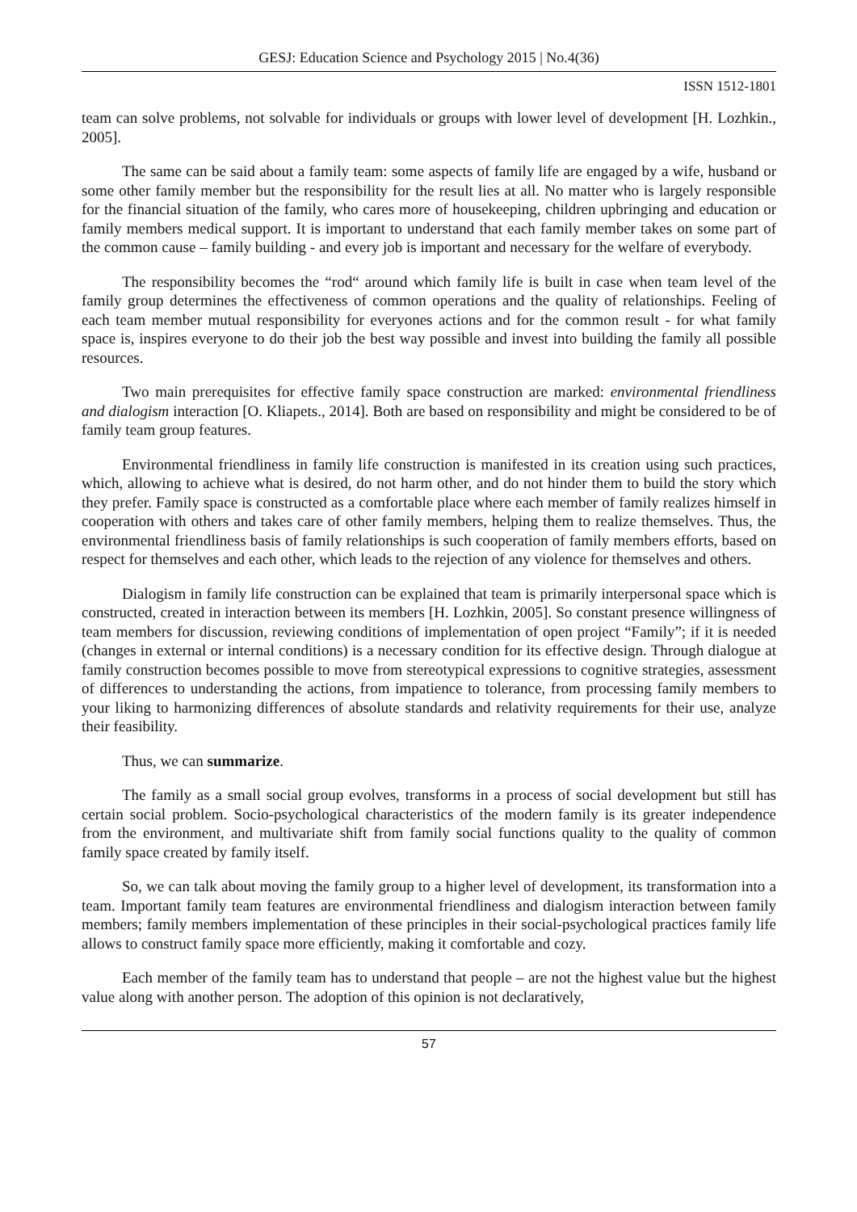GESJ: Education Science and Psychology 2015 | No.4(36)
ISSN 1512-1801
team can solve problems, not solvable for individuals or groups with lower level of development [H. Lozhkin., 2005].
The same can be said about a family team: some aspects of family life are engaged by a wife, husband or some other family member but the responsibility for the result lies at all. No matter who is largely responsible for the financial situation of the family, who cares more of housekeeping, children upbringing and education or family members medical support. It is important to understand that each family member takes on some part of the common cause – family building - and every job is important and necessary for the welfare of everybody.
The responsibility becomes the “rod“ around which family life is built in case when team level of the family group determines the effectiveness of common operations and the quality of relationships. Feeling of each team member mutual responsibility for everyones actions and for the common result - for what family space is, inspires everyone to do their job the best way possible and invest into building the family all possible resources.
Two main prerequisites for effective family space construction are marked: environmental friendliness and dialogism interaction [O. Kliapets., 2014]. Both are based on responsibility and might be considered to be of family team group features.
Environmental friendliness in family life construction is manifested in its creation using such practices, which, allowing to achieve what is desired, do not harm other, and do not hinder them to build the story which they prefer. Family space is constructed as a comfortable place where each member of family realizes himself in cooperation with others and takes care of other family members, helping them to realize themselves. Thus, the environmental friendliness basis of family relationships is such cooperation of family members efforts, based on respect for themselves and each other, which leads to the rejection of any violence for themselves and others.
Dialogism in family life construction can be explained that team is primarily interpersonal space which is constructed, created in interaction between its members [H. Lozhkin, 2005]. So constant presence willingness of team members for discussion, reviewing conditions of implementation of open project “Family”; if it is needed (changes in external or internal conditions) is a necessary condition for its effective design. Through dialogue at family construction becomes possible to move from stereotypical expressions to cognitive strategies, assessment of differences to understanding the actions, from impatience to tolerance, from processing family members to your liking to harmonizing differences of absolute standards and relativity requirements for their use, analyze their feasibility.
Thus, we can summarize.
The family as a small social group evolves, transforms in a process of social development but still has certain social problem. Socio-psychological characteristics of the modern family is its greater independence from the environment, and multivariate shift from family social functions quality to the quality of common family space created by family itself.
So, we can talk about moving the family group to a higher level of development, its transformation into a team. Important family team features are environmental friendliness and dialogism interaction between family members; family members implementation of these principles in their social-psychological practices family life allows to construct family space more efficiently, making it comfortable and cozy.
Each member of the family team has to understand that people – are not the highest value but the highest value along with another person. The adoption of this opinion is not declaratively,
57